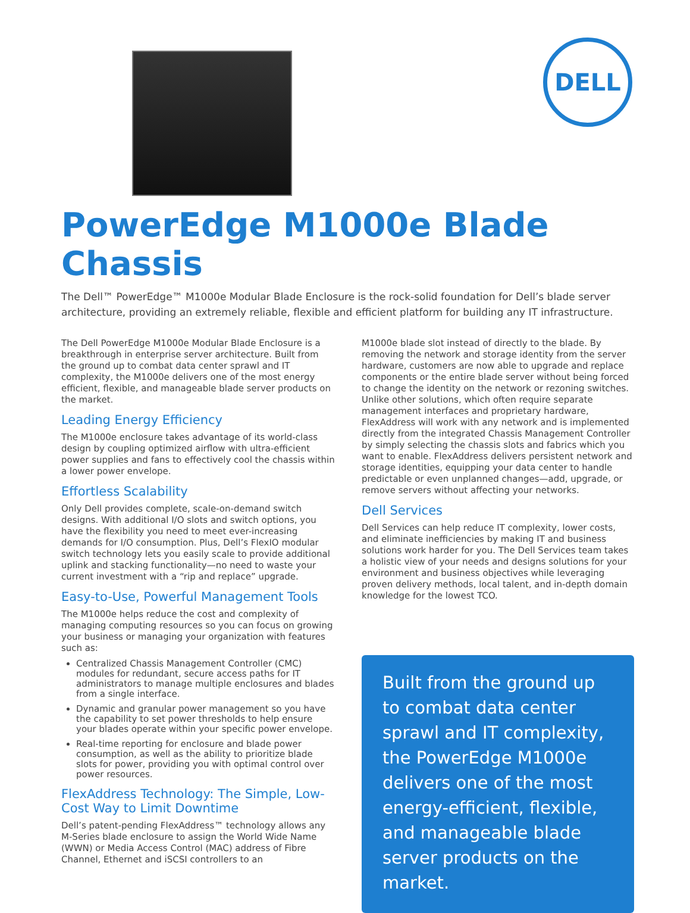DELL
PowerEdge M1000e Blade Chassis
The Dell™ PowerEdge™ M1000e Modular Blade Enclosure is the rock-solid foundation for Dell’s blade server architecture, providing an extremely reliable, flexible and efficient platform for building any IT infrastructure.
The Dell PowerEdge M1000e Modular Blade Enclosure is a breakthrough in enterprise server architecture. Built from the ground up to combat data center sprawl and IT complexity, the M1000e delivers one of the most energy efficient, flexible, and manageable blade server products on the market.
Leading Energy Efficiency
The M1000e enclosure takes advantage of its world-class design by coupling optimized airflow with ultra-efficient power supplies and fans to effectively cool the chassis within a lower power envelope.
Effortless Scalability
Only Dell provides complete, scale-on-demand switch designs. With additional I/O slots and switch options, you have the flexibility you need to meet ever-increasing demands for I/O consumption. Plus, Dell’s FlexIO modular switch technology lets you easily scale to provide additional uplink and stacking functionality—no need to waste your current investment with a “rip and replace” upgrade.
Easy-to-Use, Powerful Management Tools
The M1000e helps reduce the cost and complexity of managing computing resources so you can focus on growing your business or managing your organization with features such as:
Centralized Chassis Management Controller (CMC) modules for redundant, secure access paths for IT administrators to manage multiple enclosures and blades from a single interface.
Dynamic and granular power management so you have the capability to set power thresholds to help ensure your blades operate within your specific power envelope.
Real-time reporting for enclosure and blade power consumption, as well as the ability to prioritize blade slots for power, providing you with optimal control over power resources.
FlexAddress Technology: The Simple, Low-Cost Way to Limit Downtime
Dell’s patent-pending FlexAddress™ technology allows any M-Series blade enclosure to assign the World Wide Name (WWN) or Media Access Control (MAC) address of Fibre Channel, Ethernet and iSCSI controllers to an
M1000e blade slot instead of directly to the blade. By removing the network and storage identity from the server hardware, customers are now able to upgrade and replace components or the entire blade server without being forced to change the identity on the network or rezoning switches. Unlike other solutions, which often require separate management interfaces and proprietary hardware, FlexAddress will work with any network and is implemented directly from the integrated Chassis Management Controller by simply selecting the chassis slots and fabrics which you want to enable. FlexAddress delivers persistent network and storage identities, equipping your data center to handle predictable or even unplanned changes—add, upgrade, or remove servers without affecting your networks.
Dell Services
Dell Services can help reduce IT complexity, lower costs, and eliminate inefficiencies by making IT and business solutions work harder for you. The Dell Services team takes a holistic view of your needs and designs solutions for your environment and business objectives while leveraging proven delivery methods, local talent, and in-depth domain knowledge for the lowest TCO.
Built from the ground up to combat data center sprawl and IT complexity, the PowerEdge M1000e delivers one of the most energy-efficient, flexible, and manageable blade server products on the market.